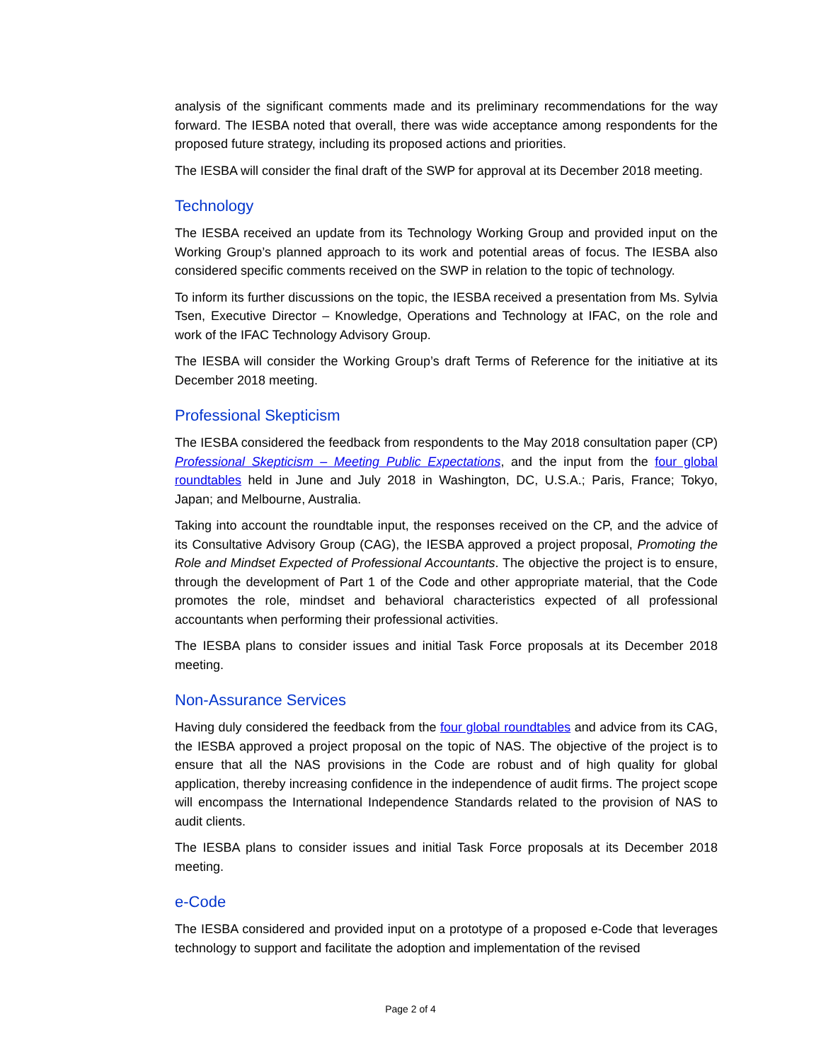analysis of the significant comments made and its preliminary recommendations for the way forward. The IESBA noted that overall, there was wide acceptance among respondents for the proposed future strategy, including its proposed actions and priorities.
The IESBA will consider the final draft of the SWP for approval at its December 2018 meeting.
Technology
The IESBA received an update from its Technology Working Group and provided input on the Working Group’s planned approach to its work and potential areas of focus. The IESBA also considered specific comments received on the SWP in relation to the topic of technology.
To inform its further discussions on the topic, the IESBA received a presentation from Ms. Sylvia Tsen, Executive Director – Knowledge, Operations and Technology at IFAC, on the role and work of the IFAC Technology Advisory Group.
The IESBA will consider the Working Group’s draft Terms of Reference for the initiative at its December 2018 meeting.
Professional Skepticism
The IESBA considered the feedback from respondents to the May 2018 consultation paper (CP) Professional Skepticism – Meeting Public Expectations, and the input from the four global roundtables held in June and July 2018 in Washington, DC, U.S.A.; Paris, France; Tokyo, Japan; and Melbourne, Australia.
Taking into account the roundtable input, the responses received on the CP, and the advice of its Consultative Advisory Group (CAG), the IESBA approved a project proposal, Promoting the Role and Mindset Expected of Professional Accountants. The objective the project is to ensure, through the development of Part 1 of the Code and other appropriate material, that the Code promotes the role, mindset and behavioral characteristics expected of all professional accountants when performing their professional activities.
The IESBA plans to consider issues and initial Task Force proposals at its December 2018 meeting.
Non-Assurance Services
Having duly considered the feedback from the four global roundtables and advice from its CAG, the IESBA approved a project proposal on the topic of NAS. The objective of the project is to ensure that all the NAS provisions in the Code are robust and of high quality for global application, thereby increasing confidence in the independence of audit firms. The project scope will encompass the International Independence Standards related to the provision of NAS to audit clients.
The IESBA plans to consider issues and initial Task Force proposals at its December 2018 meeting.
e-Code
The IESBA considered and provided input on a prototype of a proposed e-Code that leverages technology to support and facilitate the adoption and implementation of the revised
Page 2 of 4